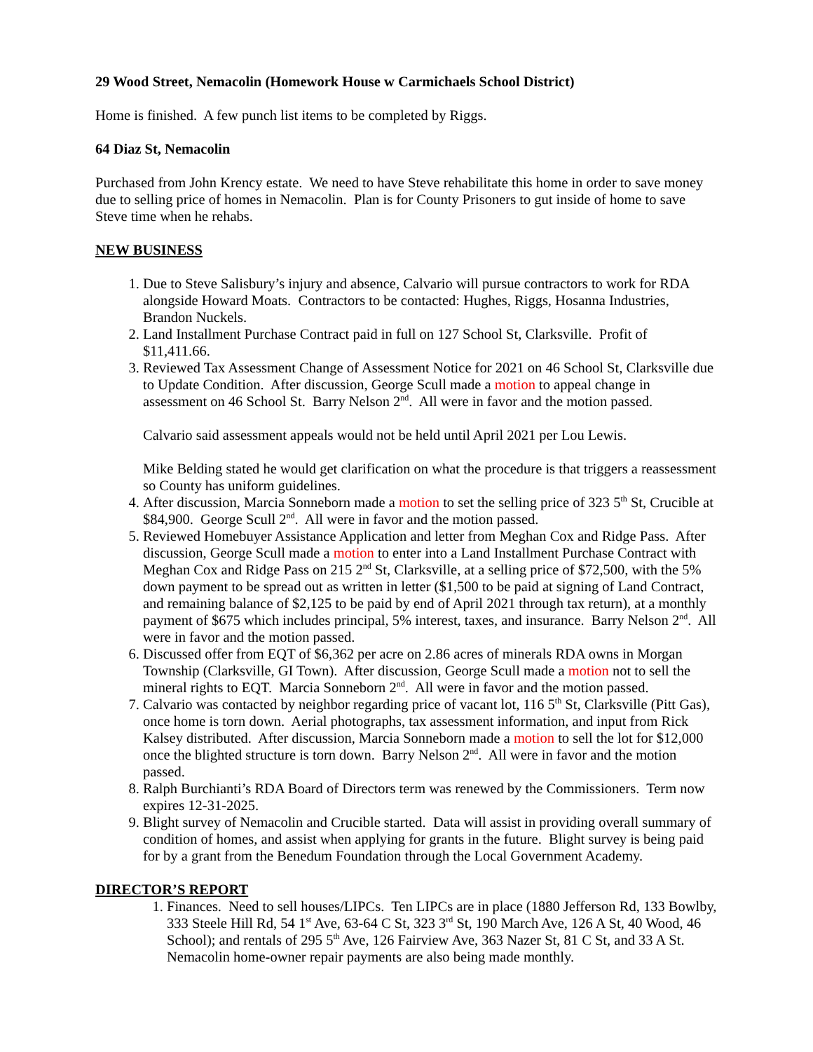29 Wood Street, Nemacolin (Homework House w Carmichaels School District)
Home is finished. A few punch list items to be completed by Riggs.
64 Diaz St, Nemacolin
Purchased from John Krency estate. We need to have Steve rehabilitate this home in order to save money due to selling price of homes in Nemacolin. Plan is for County Prisoners to gut inside of home to save Steve time when he rehabs.
NEW BUSINESS
1. Due to Steve Salisbury’s injury and absence, Calvario will pursue contractors to work for RDA alongside Howard Moats. Contractors to be contacted: Hughes, Riggs, Hosanna Industries, Brandon Nuckels.
2. Land Installment Purchase Contract paid in full on 127 School St, Clarksville. Profit of $11,411.66.
3. Reviewed Tax Assessment Change of Assessment Notice for 2021 on 46 School St, Clarksville due to Update Condition. After discussion, George Scull made a motion to appeal change in assessment on 46 School St. Barry Nelson 2<sup>nd</sup>. All were in favor and the motion passed.
Calvario said assessment appeals would not be held until April 2021 per Lou Lewis.
Mike Belding stated he would get clarification on what the procedure is that triggers a reassessment so County has uniform guidelines.
4. After discussion, Marcia Sonneborn made a motion to set the selling price of 323 5<sup>th</sup> St, Crucible at $84,900. George Scull 2<sup>nd</sup>. All were in favor and the motion passed.
5. Reviewed Homebuyer Assistance Application and letter from Meghan Cox and Ridge Pass. After discussion, George Scull made a motion to enter into a Land Installment Purchase Contract with Meghan Cox and Ridge Pass on 215 2<sup>nd</sup> St, Clarksville, at a selling price of $72,500, with the 5% down payment to be spread out as written in letter ($1,500 to be paid at signing of Land Contract, and remaining balance of $2,125 to be paid by end of April 2021 through tax return), at a monthly payment of $675 which includes principal, 5% interest, taxes, and insurance. Barry Nelson 2<sup>nd</sup>. All were in favor and the motion passed.
6. Discussed offer from EQT of $6,362 per acre on 2.86 acres of minerals RDA owns in Morgan Township (Clarksville, GI Town). After discussion, George Scull made a motion not to sell the mineral rights to EQT. Marcia Sonneborn 2<sup>nd</sup>. All were in favor and the motion passed.
7. Calvario was contacted by neighbor regarding price of vacant lot, 116 5<sup>th</sup> St, Clarksville (Pitt Gas), once home is torn down. Aerial photographs, tax assessment information, and input from Rick Kalsey distributed. After discussion, Marcia Sonneborn made a motion to sell the lot for $12,000 once the blighted structure is torn down. Barry Nelson 2<sup>nd</sup>. All were in favor and the motion passed.
8. Ralph Burchianti’s RDA Board of Directors term was renewed by the Commissioners. Term now expires 12-31-2025.
9. Blight survey of Nemacolin and Crucible started. Data will assist in providing overall summary of condition of homes, and assist when applying for grants in the future. Blight survey is being paid for by a grant from the Benedum Foundation through the Local Government Academy.
DIRECTOR’S REPORT
1. Finances. Need to sell houses/LIPCs. Ten LIPCs are in place (1880 Jefferson Rd, 133 Bowlby, 333 Steele Hill Rd, 54 1<sup>st</sup> Ave, 63-64 C St, 323 3<sup>rd</sup> St, 190 March Ave, 126 A St, 40 Wood, 46 School); and rentals of 295 5<sup>th</sup> Ave, 126 Fairview Ave, 363 Nazer St, 81 C St, and 33 A St. Nemacolin home-owner repair payments are also being made monthly.